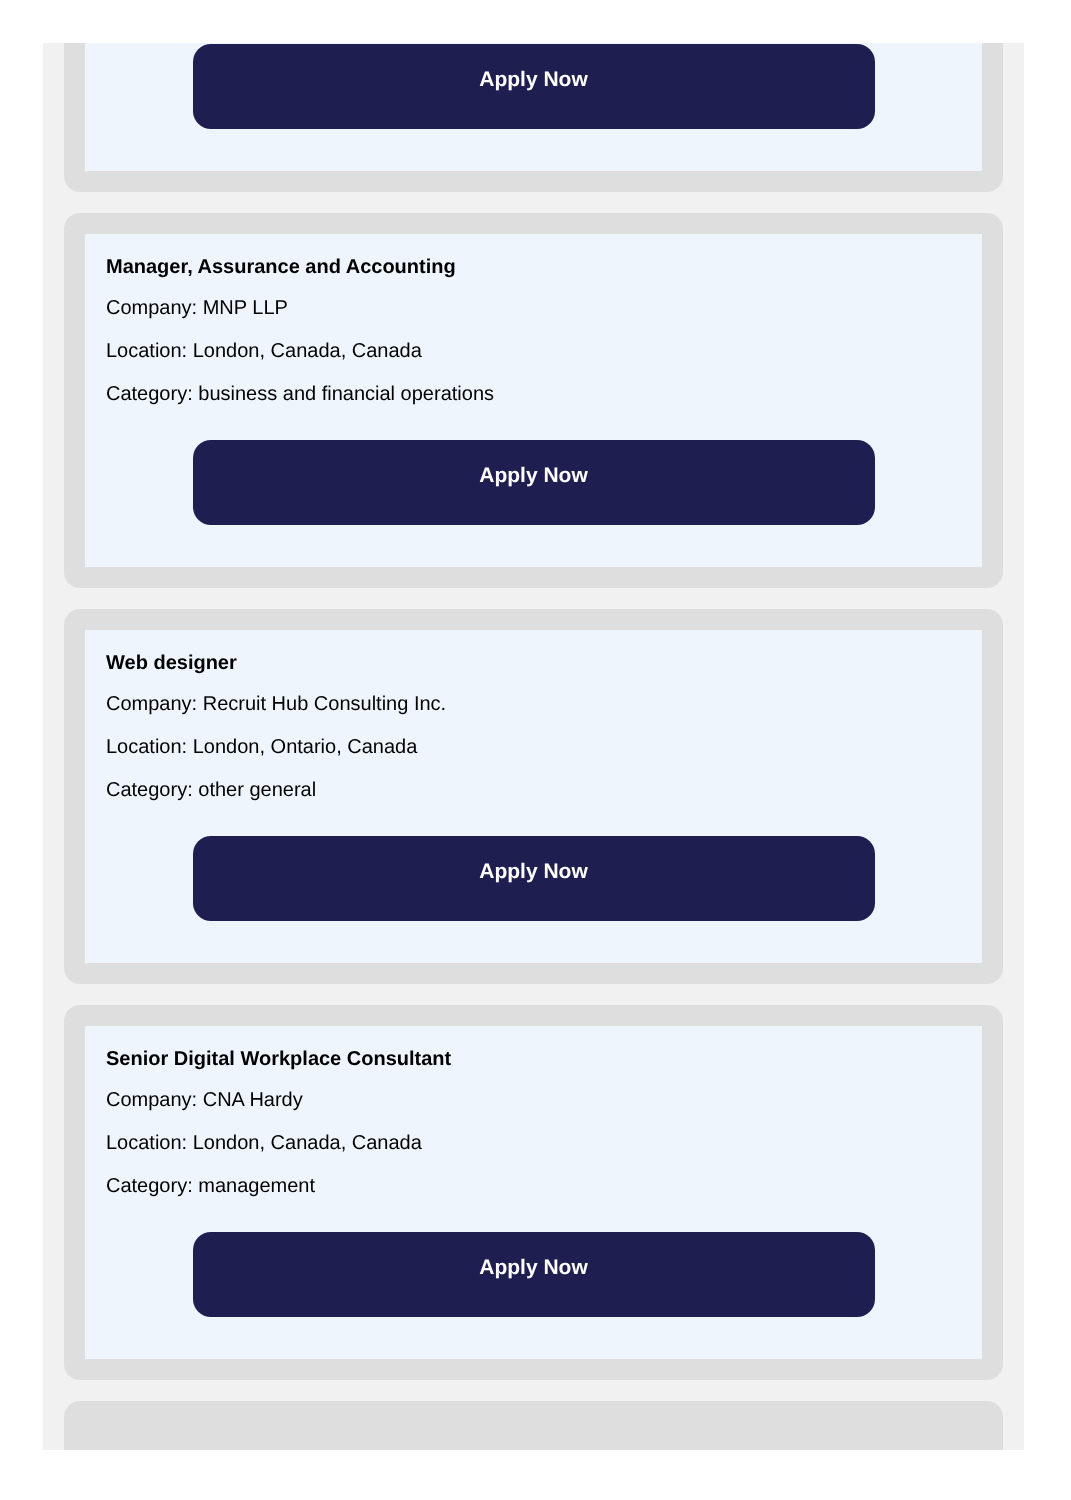Apply Now
Manager, Assurance and Accounting
Company: MNP LLP
Location: London, Canada, Canada
Category: business and financial operations
Apply Now
Web designer
Company: Recruit Hub Consulting Inc.
Location: London, Ontario, Canada
Category: other general
Apply Now
Senior Digital Workplace Consultant
Company: CNA Hardy
Location: London, Canada, Canada
Category: management
Apply Now